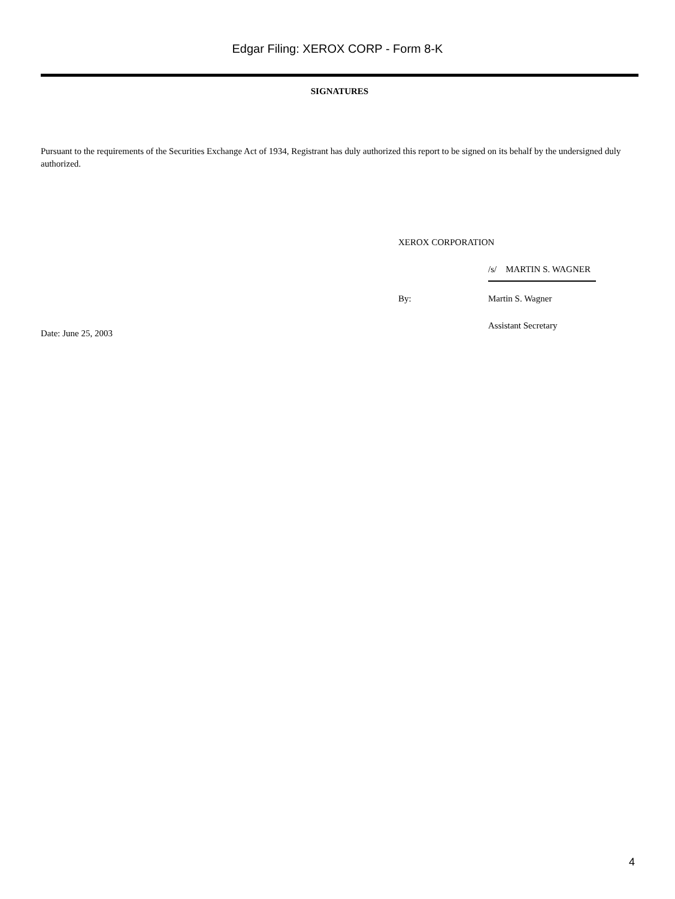Edgar Filing: XEROX CORP - Form 8-K
SIGNATURES
Pursuant to the requirements of the Securities Exchange Act of 1934, Registrant has duly authorized this report to be signed on its behalf by the undersigned duly authorized.
XEROX CORPORATION
/s/ MARTIN S. WAGNER
By: Martin S. Wagner
Assistant Secretary
Date: June 25, 2003
4